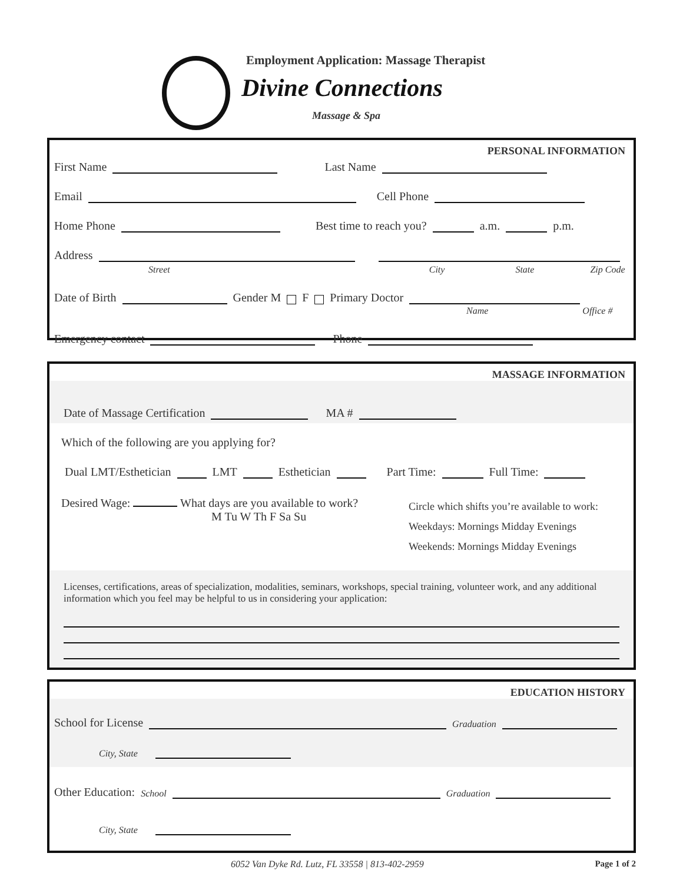Employment Application: Massage Therapist
Divine Connections
Massage & Spa
PERSONAL INFORMATION
First Name Last Name
Email Cell Phone
Home Phone Best time to reach you? a.m. p.m.
Address
Street City State Zip Code
Date of Birth Gender M F Primary Doctor
Name Office #
Emergency contact Phone
MASSAGE INFORMATION
Date of Massage Certification MA #
Which of the following are you applying for?
Dual LMT/Esthetician LMT Esthetician Part Time: Full Time:
Desired Wage: What days are you available to work?
M Tu W Th F Sa Su
Circle which shifts you’re available to work:
Weekdays: Mornings Midday Evenings
Weekends: Mornings Midday Evenings
Licenses, certifications, areas of specialization, modalities, seminars, workshops, special training, volunteer work, and any additional information which you feel may be helpful to us in considering your application:
EDUCATION HISTORY
School for License Graduation
City, State
Other Education: School Graduation
City, State
6052 Van Dyke Rd. Lutz, FL 33558 | 813-402-2959 Page 1 of 2